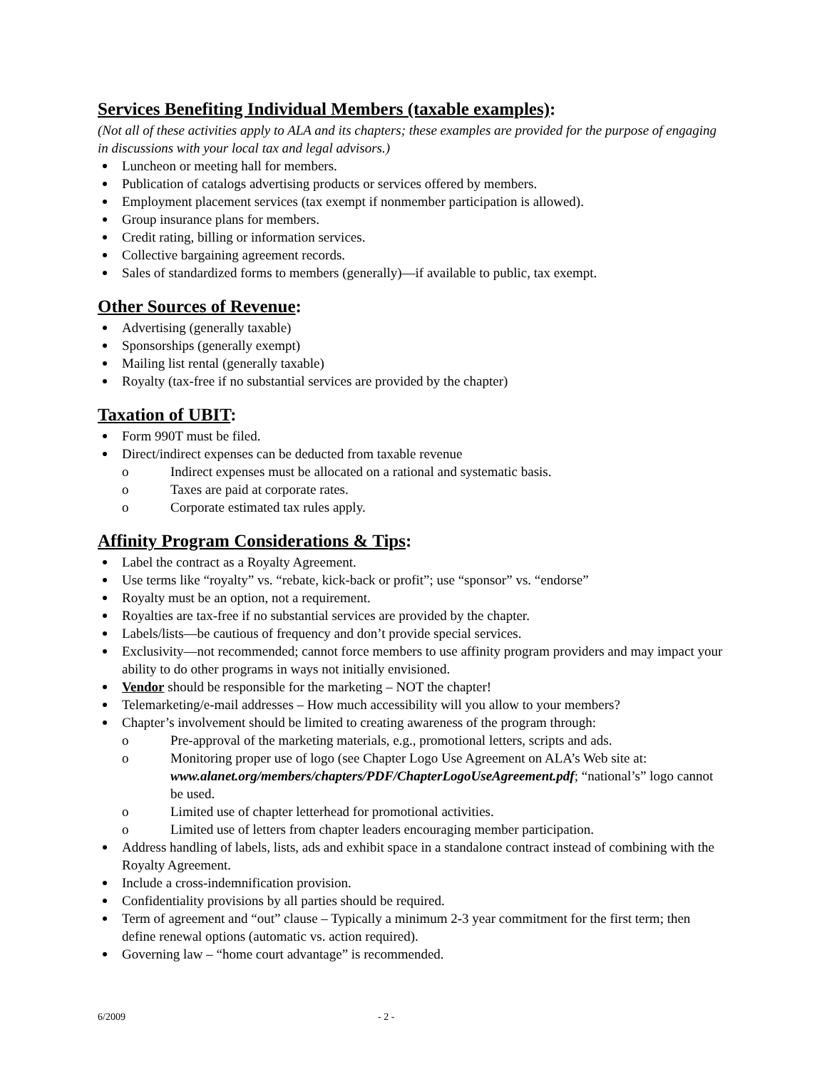Services Benefiting Individual Members (taxable examples):
(Not all of these activities apply to ALA and its chapters; these examples are provided for the purpose of engaging in discussions with your local tax and legal advisors.)
Luncheon or meeting hall for members.
Publication of catalogs advertising products or services offered by members.
Employment placement services (tax exempt if nonmember participation is allowed).
Group insurance plans for members.
Credit rating, billing or information services.
Collective bargaining agreement records.
Sales of standardized forms to members (generally)—if available to public, tax exempt.
Other Sources of Revenue:
Advertising (generally taxable)
Sponsorships (generally exempt)
Mailing list rental (generally taxable)
Royalty (tax-free if no substantial services are provided by the chapter)
Taxation of UBIT:
Form 990T must be filed.
Direct/indirect expenses can be deducted from taxable revenue
o Indirect expenses must be allocated on a rational and systematic basis.
o Taxes are paid at corporate rates.
o Corporate estimated tax rules apply.
Affinity Program Considerations & Tips:
Label the contract as a Royalty Agreement.
Use terms like “royalty” vs. “rebate, kick-back or profit”; use “sponsor” vs. “endorse”
Royalty must be an option, not a requirement.
Royalties are tax-free if no substantial services are provided by the chapter.
Labels/lists—be cautious of frequency and don’t provide special services.
Exclusivity—not recommended; cannot force members to use affinity program providers and may impact your ability to do other programs in ways not initially envisioned.
Vendor should be responsible for the marketing – NOT the chapter!
Telemarketing/e-mail addresses – How much accessibility will you allow to your members?
Chapter’s involvement should be limited to creating awareness of the program through:
o Pre-approval of the marketing materials, e.g., promotional letters, scripts and ads.
o Monitoring proper use of logo (see Chapter Logo Use Agreement on ALA’s Web site at: www.alanet.org/members/chapters/PDF/ChapterLogoUseAgreement.pdf; “national’s” logo cannot be used.
o Limited use of chapter letterhead for promotional activities.
o Limited use of letters from chapter leaders encouraging member participation.
Address handling of labels, lists, ads and exhibit space in a standalone contract instead of combining with the Royalty Agreement.
Include a cross-indemnification provision.
Confidentiality provisions by all parties should be required.
Term of agreement and “out” clause – Typically a minimum 2-3 year commitment for the first term; then define renewal options (automatic vs. action required).
Governing law – “home court advantage” is recommended.
6/2009 - 2 -